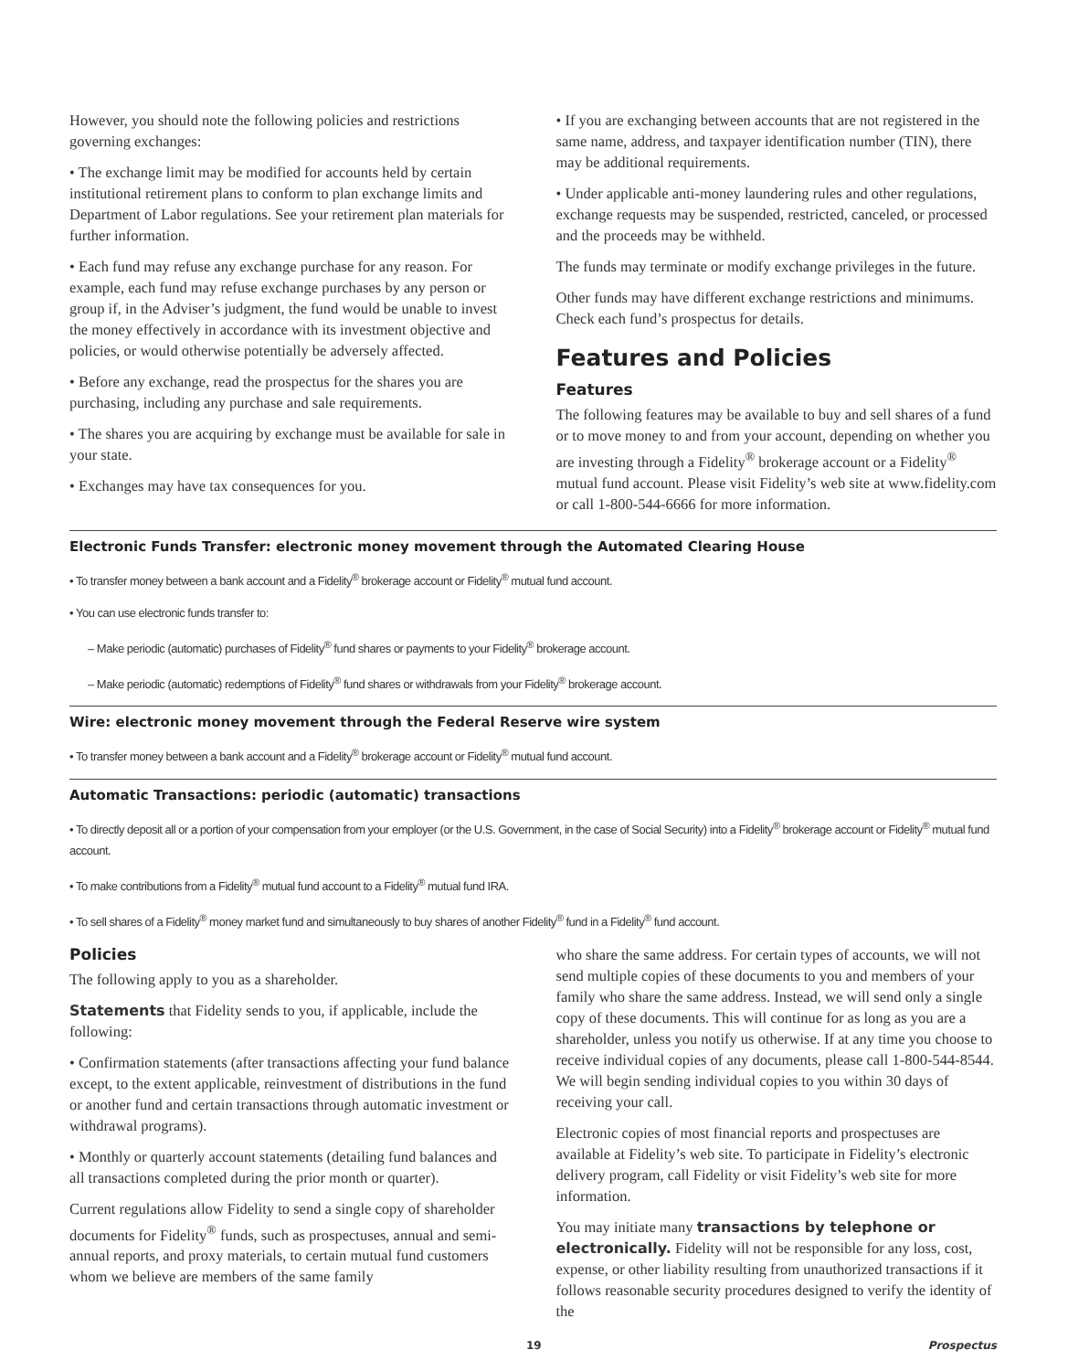However, you should note the following policies and restrictions governing exchanges:
• The exchange limit may be modified for accounts held by certain institutional retirement plans to conform to plan exchange limits and Department of Labor regulations. See your retirement plan materials for further information.
• Each fund may refuse any exchange purchase for any reason. For example, each fund may refuse exchange purchases by any person or group if, in the Adviser’s judgment, the fund would be unable to invest the money effectively in accordance with its investment objective and policies, or would otherwise potentially be adversely affected.
• Before any exchange, read the prospectus for the shares you are purchasing, including any purchase and sale requirements.
• The shares you are acquiring by exchange must be available for sale in your state.
• Exchanges may have tax consequences for you.
• If you are exchanging between accounts that are not registered in the same name, address, and taxpayer identification number (TIN), there may be additional requirements.
• Under applicable anti-money laundering rules and other regulations, exchange requests may be suspended, restricted, canceled, or processed and the proceeds may be withheld.
The funds may terminate or modify exchange privileges in the future.
Other funds may have different exchange restrictions and minimums. Check each fund’s prospectus for details.
Features and Policies
Features
The following features may be available to buy and sell shares of a fund or to move money to and from your account, depending on whether you are investing through a Fidelity<sup>®</sup> brokerage account or a Fidelity<sup>®</sup> mutual fund account. Please visit Fidelity’s web site at www.fidelity.com or call 1-800-544-6666 for more information.
Electronic Funds Transfer: electronic money movement through the Automated Clearing House
• To transfer money between a bank account and a Fidelity<sup>®</sup> brokerage account or Fidelity<sup>®</sup> mutual fund account.
• You can use electronic funds transfer to:
– Make periodic (automatic) purchases of Fidelity<sup>®</sup> fund shares or payments to your Fidelity<sup>®</sup> brokerage account.
– Make periodic (automatic) redemptions of Fidelity<sup>®</sup> fund shares or withdrawals from your Fidelity<sup>®</sup> brokerage account.
Wire: electronic money movement through the Federal Reserve wire system
• To transfer money between a bank account and a Fidelity<sup>®</sup> brokerage account or Fidelity<sup>®</sup> mutual fund account.
Automatic Transactions: periodic (automatic) transactions
• To directly deposit all or a portion of your compensation from your employer (or the U.S. Government, in the case of Social Security) into a Fidelity<sup>®</sup> brokerage account or Fidelity<sup>®</sup> mutual fund account.
• To make contributions from a Fidelity<sup>®</sup> mutual fund account to a Fidelity<sup>®</sup> mutual fund IRA.
• To sell shares of a Fidelity<sup>®</sup> money market fund and simultaneously to buy shares of another Fidelity<sup>®</sup> fund in a Fidelity<sup>®</sup> fund account.
Policies
The following apply to you as a shareholder.
Statements that Fidelity sends to you, if applicable, include the following:
• Confirmation statements (after transactions affecting your fund balance except, to the extent applicable, reinvestment of distributions in the fund or another fund and certain transactions through automatic investment or withdrawal programs).
• Monthly or quarterly account statements (detailing fund balances and all transactions completed during the prior month or quarter).
Current regulations allow Fidelity to send a single copy of shareholder documents for Fidelity<sup>®</sup> funds, such as prospectuses, annual and semi-annual reports, and proxy materials, to certain mutual fund customers whom we believe are members of the same family
who share the same address. For certain types of accounts, we will not send multiple copies of these documents to you and members of your family who share the same address. Instead, we will send only a single copy of these documents. This will continue for as long as you are a shareholder, unless you notify us otherwise. If at any time you choose to receive individual copies of any documents, please call 1-800-544-8544. We will begin sending individual copies to you within 30 days of receiving your call.
Electronic copies of most financial reports and prospectuses are available at Fidelity’s web site. To participate in Fidelity’s electronic delivery program, call Fidelity or visit Fidelity’s web site for more information.
You may initiate many transactions by telephone or electronically. Fidelity will not be responsible for any loss, cost, expense, or other liability resulting from unauthorized transactions if it follows reasonable security procedures designed to verify the identity of the
19 Prospectus